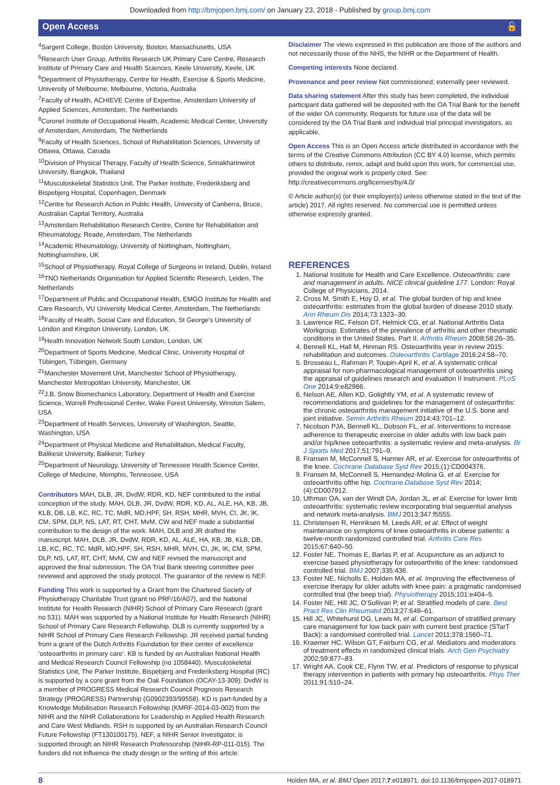Downloaded from http://bmjopen.bmj.com/ on January 23, 2018 - Published by group.bmj.com
Open Access 🔓
<sup>4</sup> Sargent College, Boston University, Boston, Massachusetts, USA
<sup>5</sup> Research User Group, Arthritis Research UK Primary Care Centre, Research Institute of Primary Care and Health Sciences, Keele University, Keele, UK
<sup>6</sup> Department of Physiotherapy, Centre for Health, Exercise & Sports Medicine, University of Melbourne, Melbourne, Victoria, Australia
<sup>7</sup> Faculty of Health, ACHIEVE Centre of Expertise, Amsterdam University of Applied Sciences, Amsterdam, The Netherlands
<sup>8</sup> Coronel Institute of Occupational Health, Academic Medical Center, University of Amsterdam, Amsterdam, The Netherlands
<sup>9</sup> Faculty of Health Sciences, School of Rehabilitation Sciences, University of Ottawa, Ottawa, Canada
<sup>10</sup> Division of Physical Therapy, Faculty of Health Science, Srinakharinwirot University, Bangkok, Thailand
<sup>11</sup> Musculoskeletal Statistics Unit, The Parker Institute, Frederiksberg and Bispebjerg Hospital, Copenhagen, Denmark
<sup>12</sup> Centre for Research Action in Public Health, University of Canberra, Bruce, Australian Capital Territory, Australia
<sup>13</sup> Amsterdam Rehabilitation Research Centre, Centre for Rehabilitation and Rheumatology, Reade, Amsterdam, The Netherlands
<sup>14</sup> Academic Rheumatology, University of Nottingham, Nottingham, Nottinghamshire, UK
<sup>15</sup> School of Physiotherapy, Royal College of Surgeons in Ireland, Dublin, Ireland
<sup>16</sup> TNO Netherlands Organisation for Applied Scientific Research, Leiden, The Netherlands
<sup>17</sup> Department of Public and Occupational Health, EMGO Institute for Health and Care Research, VU University Medical Center, Amsterdam, The Netherlands
<sup>18</sup> Faculty of Health, Social Care and Education, St George's University of London and Kingston University, London, UK
<sup>19</sup> Health Innovation Network South London, London, UK
<sup>20</sup> Department of Sports Medicine, Medical Clinic, University Hospital of Tübingen, Tübingen, Germany
<sup>21</sup> Manchester Movement Unit, Manchester School of Physiotherapy, Manchester Metropolitan University, Manchester, UK
<sup>22</sup> J.B. Snow Biomechanics Laboratory, Department of Health and Exercise Science, Worrell Professional Center, Wake Forest University, Winston Salem, USA
<sup>23</sup> Department of Health Services, University of Washington, Seattle, Washington, USA
<sup>24</sup> Department of Physical Medicine and Rehabilitation, Medical Faculty, Balikesir University, Balikesir, Turkey
<sup>25</sup> Department of Neurology, University of Tennessee Health Science Center, College of Medicine, Memphis, Tennessee, USA
Contributors MAH, DLB, JR, DvdW, RDR, KD, NEF contributed to the initial conception of the study. MAH, DLB, JR, DvdW, RDR, KD, AL, ALE, HA, KB, JB, KLB, DB, LB, KC, RC, TC, MdR, MD,HPF, SH, RSH, MHR, MVH, CI, JK, IK, CM, SPM, DLP, NS, LAT, RT, CHT, MvM, CW and NEF made a substantial contribution to the design of the work. MAH, DLB and JR drafted the manuscript. MAH, DLB, JR, DvdW, RDR, KD, AL, ALE, HA, KB, JB, KLB, DB, LB, KC, RC, TC, MdR, MD,HPF, SH, RSH, MHR, MVH, CI, JK, IK, CM, SPM, DLP, NS, LAT, RT, CHT, MvM, CW and NEF revised the manuscript and approved the final submission. The OA Trial Bank steering committee peer reviewed and approved the study protocol. The guarantor of the review is NEF.
Funding This work is supported by a Grant from the Chartered Society of Physiotherapy Charitable Trust (grant no PRF/16/A07), and the National Institute for Health Research (NIHR) School of Primary Care Research (grant no 531). MAH was supported by a National Institute for Health Research (NIHR) School of Primary Care Research Fellowship. DLB is currently supported by a NIHR School of Primary Care Research Fellowship. JR received partial funding from a grant of the Dutch Arthritis Foundation for their center of excellence ‘osteoarthritis in primary care’. KB is funded by an Australian National Health and Medical Research Council Fellowship (no 1058440). Musculoskeletal Statistics Unit, The Parker Institute, Bispebjerg and Frederiksberg Hospital (RC) is supported by a core grant from the Oak Foundation (OCAY-13-309). DvdW is a member of PROGRESS Medical Research Council Prognosis Research Strategy (PROGRESS) Partnership (G0902393/99558). KD is part-funded by a Knowledge Mobilisation Research Fellowship (KMRF-2014-03-002) from the NIHR and the NIHR Collaborations for Leadership in Applied Health Research and Care West Midlands. RSH is supported by an Australian Research Council Future Fellowship (FT130100175). NEF, a NIHR Senior Investigator, is supported through an NIHR Research Professorship (NIHR-RP-011-015). The funders did not influence the study design or the writing of this article.
Disclaimer The views expressed in this publication are those of the authors and not necessarily those of the NHS, the NIHR or the Department of Health.
Competing interests None declared.
Provenance and peer review Not commissioned; externally peer reviewed.
Data sharing statement After this study has been completed, the individual participant data gathered will be deposited with the OA Trial Bank for the benefit of the wider OA community. Requests for future use of the data will be considered by the OA Trial Bank and individual trial principal investigators, as applicable.
Open Access This is an Open Access article distributed in accordance with the terms of the Creative Commons Attribution (CC BY 4.0) license, which permits others to distribute, remix, adapt and build upon this work, for commercial use, provided the original work is properly cited. See: http://creativecommons.org/licenses/by/4.0/
© Article author(s) (or their employer(s) unless otherwise stated in the text of the article) 2017. All rights reserved. No commercial use is permitted unless otherwise expressly granted.
REFERENCES
1. National Institute for Health and Care Excellence. Osteoarthritis: care and management in adults. NICE clinical guideline 177. London: Royal College of Physicians, 2014.
2. Cross M, Smith E, Hoy D, et al. The global burden of hip and knee osteoarthritis: estimates from the global burden of disease 2010 study. Ann Rheum Dis 2014;73:1323–30.
3. Lawrence RC, Felson DT, Helmick CG, et al. National Arthritis Data Workgroup. Estimates of the prevalence of arthritis and other rheumatic conditions in the United States. Part II. Arthritis Rheum 2008;58:26–35.
4. Bennell KL, Hall M, Hinman RS. Osteoarthritis year in review 2015: rehabilitation and outcomes. Osteoarthritis Cartilage 2016;24:58–70.
5. Brosseau L, Rahman P, Toupin-April K, et al. A systematic critical appraisal for non-pharmacological management of osteoarthritis using the appraisal of guidelines research and evaluation II instrument. PLoS One 2014;9:e82986.
6. Nelson AE, Allen KD, Golightly YM, et al. A systematic review of recommendations and guidelines for the management of osteoarthritis: the chronic osteoarthritis management initiative of the U.S. bone and joint initiative. Semin Arthritis Rheum 2014;43:701–12.
7. Nicolson PJA, Bennell KL, Dobson FL, et al. Interventions to increase adherence to therapeutic exercise in older adults with low back pain and/or hip/knee osteoarthritis: a systematic review and meta-analysis. Br J Sports Med 2017;51:791–9.
8. Fransen M, McConnell S, Harmer AR, et al. Exercise for osteoarthritis of the knee. Cochrane Database Syst Rev 2015;(1):CD004376.
9. Fransen M, McConnell S, Hernandez-Molina G, et al. Exercise for osteoarthritis ofthe hip. Cochrane Database Syst Rev 2014;(4):CD007912.
10. Uthman OA, van der Windt DA, Jordan JL, et al. Exercise for lower limb osteoarthritis: systematic review incorporating trial sequential analysis and network meta-analysis. BMJ 2013;347:f5555.
11. Christensen R, Henriksen M, Leeds AR, et al. Effect of weight maintenance on symptoms of knee osteoarthritis in obese patients: a twelve-month randomized controlled trial. Arthritis Care Res 2015;67:640–50.
12. Foster NE, Thomas E, Barlas P, et al. Acupuncture as an adjunct to exercise based physiotherapy for osteoarthritis of the knee: randomised controlled trial. BMJ 2007;335:436.
13. Foster NE, Nicholls E, Holden MA, et al. Improving the effectiveness of exercise therapy for older adults with knee pain: a pragmatic randomised controlled trial (the beep trial). Physiotherapy 2015;101:e404–5.
14. Foster NE, Hill JC, O'Sullivan P, et al. Stratified models of care. Best Pract Res Clin Rheumatol 2013;27:649–61.
15. Hill JC, Whitehurst DG, Lewis M, et al. Comparison of stratified primary care management for low back pain with current best practice (STarT Back): a randomised controlled trial. Lancet 2011;378:1560–71.
16. Kraemer HC, Wilson GT, Fairburn CG, et al. Mediators and moderators of treatment effects in randomized clinical trials. Arch Gen Psychiatry 2002;59:877–83.
17. Wright AA, Cook CE, Flynn TW, et al. Predictors of response to physical therapy intervention in patients with primary hip osteoarthritis. Phys Ther 2011;91:510–24.
8 Holden MA, et al. BMJ Open 2017;7:e018971. doi:10.1136/bmjopen-2017-018971